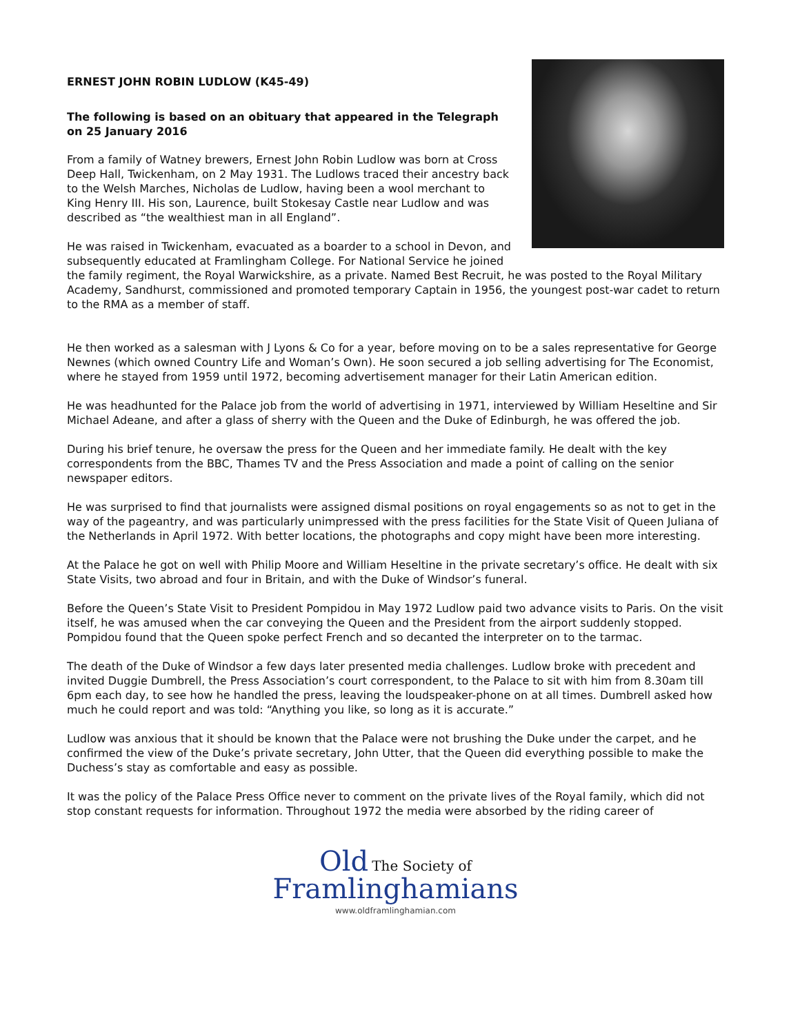ERNEST JOHN ROBIN LUDLOW (K45-49)
The following is based on an obituary that appeared in the Telegraph on 25 January 2016
From a family of Watney brewers, Ernest John Robin Ludlow was born at Cross Deep Hall, Twickenham, on 2 May 1931. The Ludlows traced their ancestry back to the Welsh Marches, Nicholas de Ludlow, having been a wool merchant to King Henry III. His son, Laurence, built Stokesay Castle near Ludlow and was described as “the wealthiest man in all England”.
He was raised in Twickenham, evacuated as a boarder to a school in Devon, and subsequently educated at Framlingham College. For National Service he joined the family regiment, the Royal Warwickshire, as a private. Named Best Recruit, he was posted to the Royal Military Academy, Sandhurst, commissioned and promoted temporary Captain in 1956, the youngest post-war cadet to return to the RMA as a member of staff.
He then worked as a salesman with J Lyons & Co for a year, before moving on to be a sales representative for George Newnes (which owned Country Life and Woman’s Own). He soon secured a job selling advertising for The Economist, where he stayed from 1959 until 1972, becoming advertisement manager for their Latin American edition.
He was headhunted for the Palace job from the world of advertising in 1971, interviewed by William Heseltine and Sir Michael Adeane, and after a glass of sherry with the Queen and the Duke of Edinburgh, he was offered the job.
During his brief tenure, he oversaw the press for the Queen and her immediate family. He dealt with the key correspondents from the BBC, Thames TV and the Press Association and made a point of calling on the senior newspaper editors.
He was surprised to find that journalists were assigned dismal positions on royal engagements so as not to get in the way of the pageantry, and was particularly unimpressed with the press facilities for the State Visit of Queen Juliana of the Netherlands in April 1972. With better locations, the photographs and copy might have been more interesting.
At the Palace he got on well with Philip Moore and William Heseltine in the private secretary’s office. He dealt with six State Visits, two abroad and four in Britain, and with the Duke of Windsor’s funeral.
Before the Queen’s State Visit to President Pompidou in May 1972 Ludlow paid two advance visits to Paris. On the visit itself, he was amused when the car conveying the Queen and the President from the airport suddenly stopped. Pompidou found that the Queen spoke perfect French and so decanted the interpreter on to the tarmac.
The death of the Duke of Windsor a few days later presented media challenges. Ludlow broke with precedent and invited Duggie Dumbrell, the Press Association’s court correspondent, to the Palace to sit with him from 8.30am till 6pm each day, to see how he handled the press, leaving the loudspeaker-phone on at all times. Dumbrell asked how much he could report and was told: “Anything you like, so long as it is accurate.”
Ludlow was anxious that it should be known that the Palace were not brushing the Duke under the carpet, and he confirmed the view of the Duke’s private secretary, John Utter, that the Queen did everything possible to make the Duchess’s stay as comfortable and easy as possible.
It was the policy of the Palace Press Office never to comment on the private lives of the Royal family, which did not stop constant requests for information. Throughout 1972 the media were absorbed by the riding career of
Old The Society of
Framlinghamians
www.oldframlinghamian.com